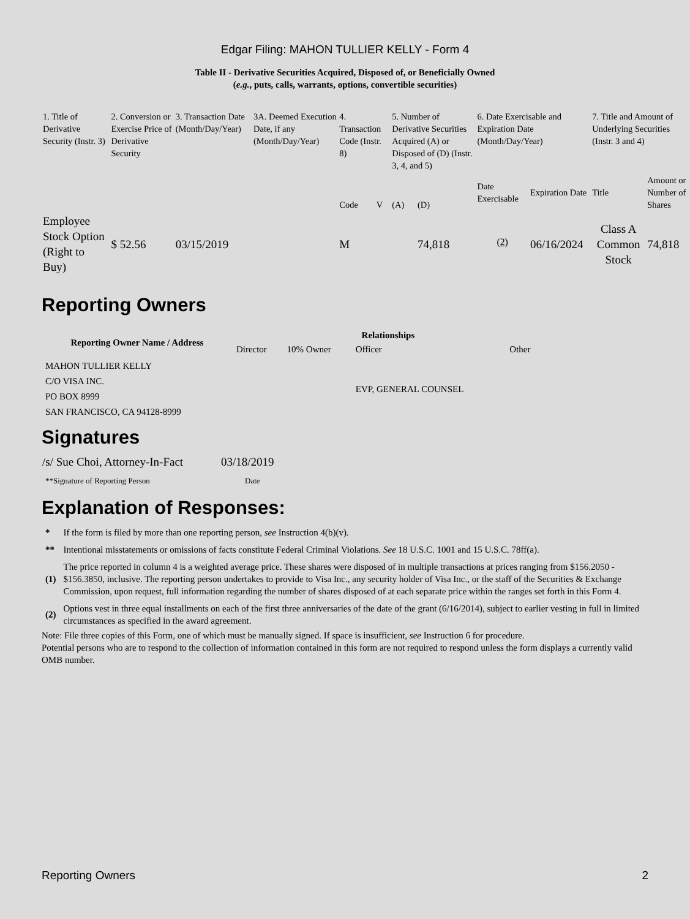Edgar Filing: MAHON TULLIER KELLY - Form 4
Table II - Derivative Securities Acquired, Disposed of, or Beneficially Owned
(e.g., puts, calls, warrants, options, convertible securities)
| 1. Title of Derivative Security (Instr. 3) | 2. Conversion or Exercise Price of Derivative Security | 3. Transaction Date (Month/Day/Year) | 3A. Deemed Execution Date, if any (Month/Day/Year) | 4. Transaction Code (Instr. 8) | | 5. Number of Derivative Securities Acquired (A) or Disposed of (D) (Instr. 3, 4, and 5) | | 6. Date Exercisable and Expiration Date (Month/Day/Year) | | 7. Title and Amount of Underlying Securities (Instr. 3 and 4) | |
| --- | --- | --- | --- | --- | --- | --- | --- | --- | --- | --- | --- |
| | | | | Code | V | (A) | (D) | Date Exercisable | Expiration Date | Title | Amount or Number of Shares |
| Employee Stock Option (Right to Buy) | $ 52.56 | 03/15/2019 | | M | | | 74,818 | <sup>(2)</sup> | 06/16/2024 | Class A Common Stock | 74,818 |
Reporting Owners
| Reporting Owner Name / Address | Relationships | | | |
| --- | --- | --- | --- | --- |
| | Director | 10% Owner | Officer | Other |
| MAHON TULLIER KELLY C/O VISA INC. PO BOX 8999 SAN FRANCISCO, CA 94128-8999 | | | EVP, GENERAL COUNSEL | |
Signatures
| /s/ Sue Choi, Attorney-In-Fact | 03/18/2019 |
| **Signature of Reporting Person | Date |
Explanation of Responses:
| * | If the form is filed by more than one reporting person, see Instruction 4(b)(v). |
| ** | Intentional misstatements or omissions of facts constitute Federal Criminal Violations. See 18 U.S.C. 1001 and 15 U.S.C. 78ff(a). |
| (1) | The price reported in column 4 is a weighted average price. These shares were disposed of in multiple transactions at prices ranging from $156.2050 - $156.3850, inclusive. The reporting person undertakes to provide to Visa Inc., any security holder of Visa Inc., or the staff of the Securities & Exchange Commission, upon request, full information regarding the number of shares disposed of at each separate price within the ranges set forth in this Form 4. |
| (2) | Options vest in three equal installments on each of the first three anniversaries of the date of the grant (6/16/2014), subject to earlier vesting in full in limited circumstances as specified in the award agreement. |
Note: File three copies of this Form, one of which must be manually signed. If space is insufficient, see Instruction 6 for procedure.
Potential persons who are to respond to the collection of information contained in this form are not required to respond unless the form displays a currently valid OMB number.
Reporting Owners 2